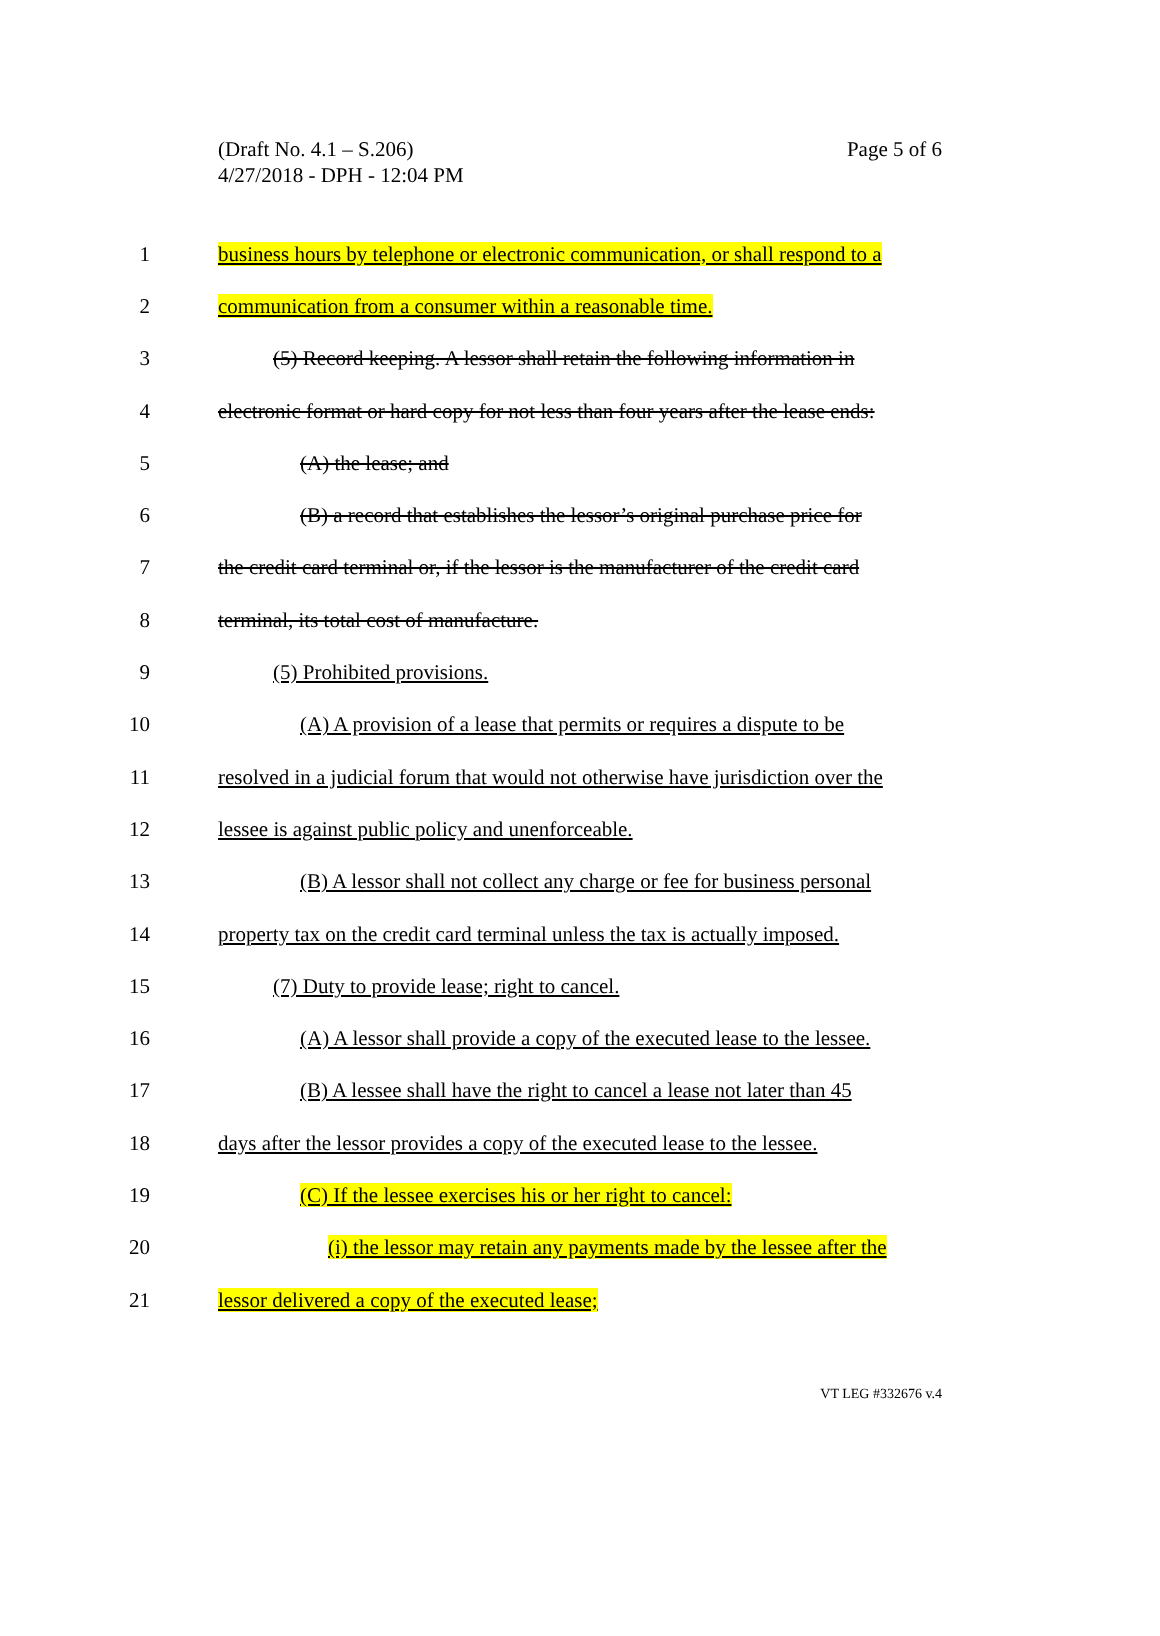(Draft No. 4.1 – S.206)
4/27/2018 - DPH - 12:04 PM
Page 5 of 6
1 business hours by telephone or electronic communication, or shall respond to a
2 communication from a consumer within a reasonable time.
3 (5) Record keeping. A lessor shall retain the following information in
4 electronic format or hard copy for not less than four years after the lease ends:
5 (A) the lease; and
6 (B) a record that establishes the lessor’s original purchase price for
7 the credit card terminal or, if the lessor is the manufacturer of the credit card
8 terminal, its total cost of manufacture.
9 (5) Prohibited provisions.
10 (A) A provision of a lease that permits or requires a dispute to be
11 resolved in a judicial forum that would not otherwise have jurisdiction over the
12 lessee is against public policy and unenforceable.
13 (B) A lessor shall not collect any charge or fee for business personal
14 property tax on the credit card terminal unless the tax is actually imposed.
15 (7) Duty to provide lease; right to cancel.
16 (A) A lessor shall provide a copy of the executed lease to the lessee.
17 (B) A lessee shall have the right to cancel a lease not later than 45
18 days after the lessor provides a copy of the executed lease to the lessee.
19 (C) If the lessee exercises his or her right to cancel:
20 (i) the lessor may retain any payments made by the lessee after the
21 lessor delivered a copy of the executed lease;
VT LEG #332676 v.4